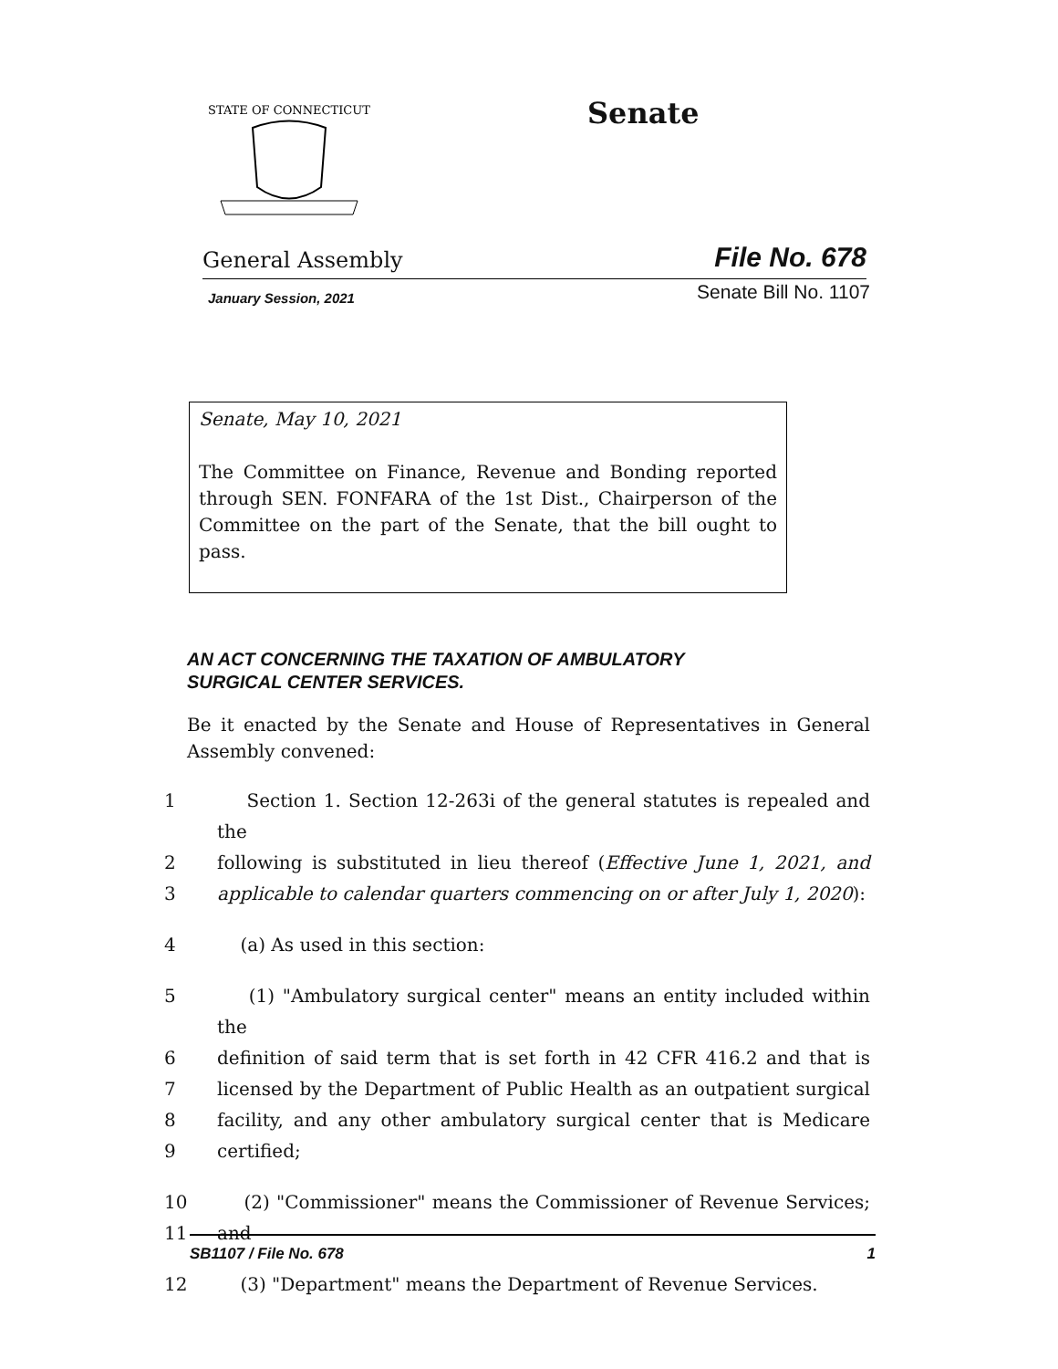STATE OF CONNECTICUT
Senate
General Assembly File No. 678
January Session, 2021 Senate Bill No. 1107
Senate, May 10, 2021
The Committee on Finance, Revenue and Bonding reported through SEN. FONFARA of the 1st Dist., Chairperson of the Committee on the part of the Senate, that the bill ought to pass.
AN ACT CONCERNING THE TAXATION OF AMBULATORY
SURGICAL CENTER SERVICES.
Be it enacted by the Senate and House of Representatives in General Assembly convened:
1 Section 1. Section 12-263i of the general statutes is repealed and the
2 following is substituted in lieu thereof (Effective June 1, 2021, and
3 applicable to calendar quarters commencing on or after July 1, 2020):
4 (a) As used in this section:
5 (1) "Ambulatory surgical center" means an entity included within the
6 definition of said term that is set forth in 42 CFR 416.2 and that is
7 licensed by the Department of Public Health as an outpatient surgical
8 facility, and any other ambulatory surgical center that is Medicare
9 certified;
10 (2) "Commissioner" means the Commissioner of Revenue Services;
11 and
12 (3) "Department" means the Department of Revenue Services.
SB1107 / File No. 678 1